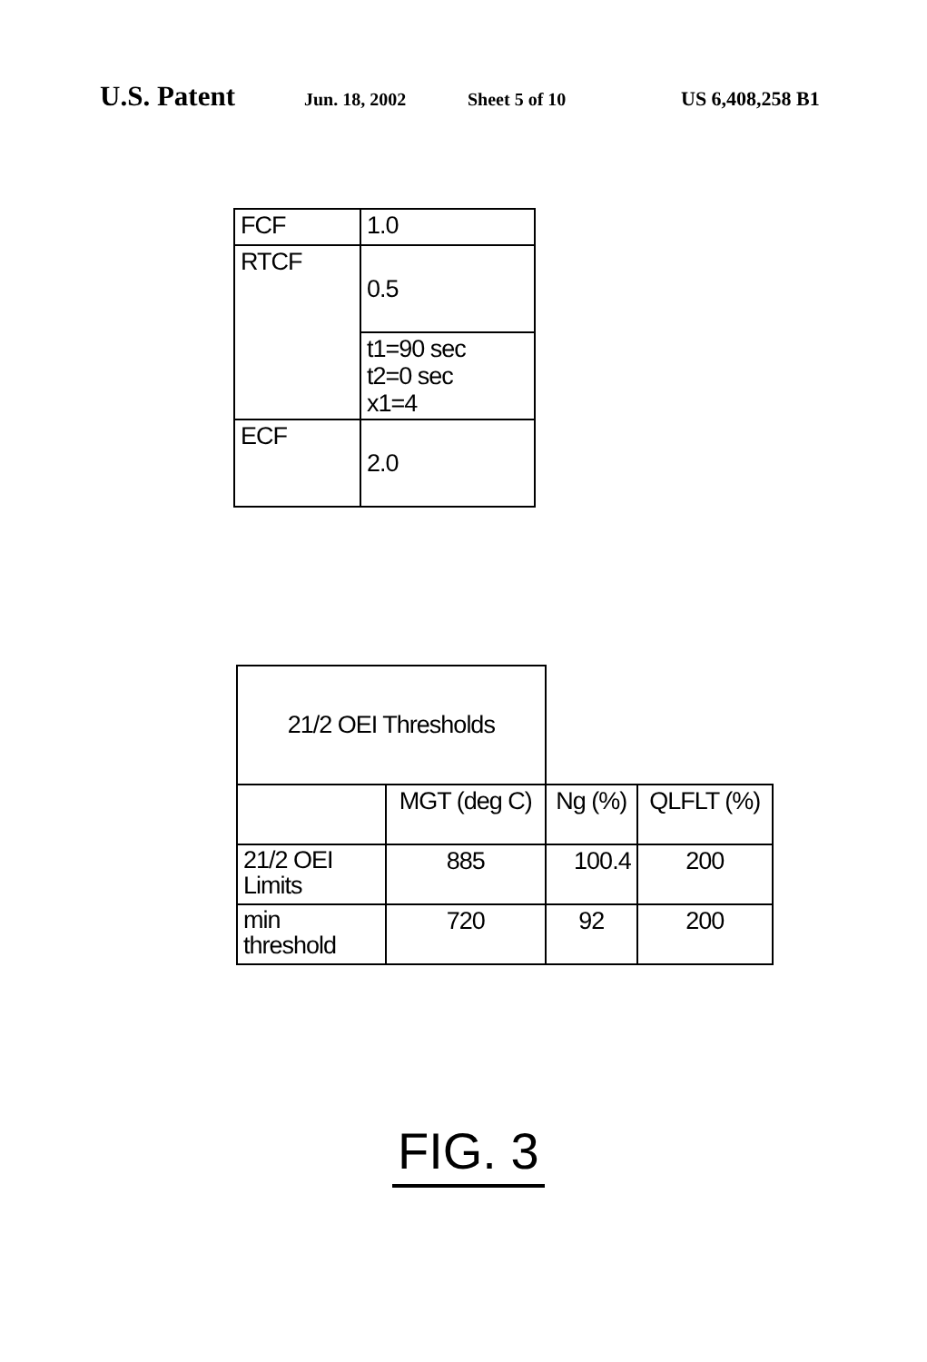U.S. Patent Jun. 18, 2002 Sheet 5 of 10 US 6,408,258 B1
| FCF | 1.0 |
| RTCF | 0.5 |
| | t1=90 sec t2=0 sec x1=4 |
| ECF | 2.0 |
| 21/2 OEI Thresholds | | | |
| | MGT (deg C) | Ng (%) | QLFLT (%) |
| 21/2 OEI Limits | 885 | 100.4 | 200 |
| min threshold | 720 | 92 | 200 |
FIG. 3